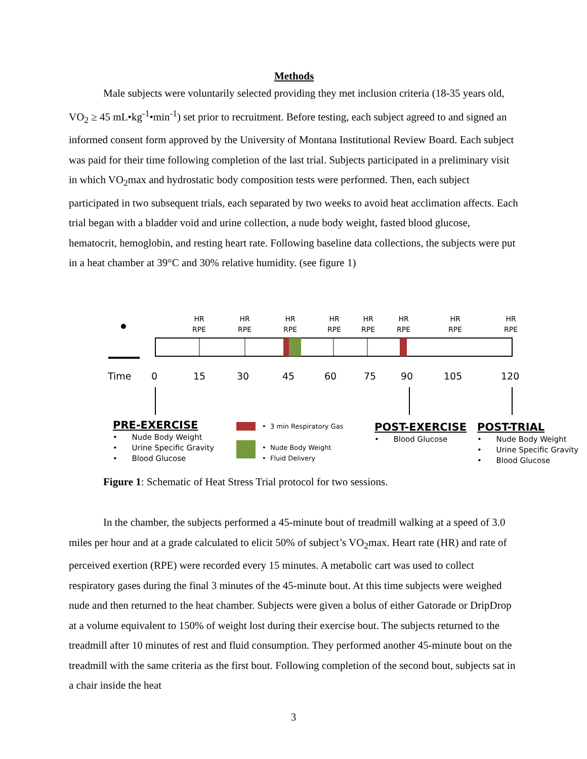Methods
Male subjects were voluntarily selected providing they met inclusion criteria (18-35 years old, VO<sub>2</sub> ≥ 45 mL•kg<sup>-1</sup>•min<sup>-1</sup>) set prior to recruitment. Before testing, each subject agreed to and signed an informed consent form approved by the University of Montana Institutional Review Board. Each subject was paid for their time following completion of the last trial. Subjects participated in a preliminary visit in which VO<sub>2</sub>max and hydrostatic body composition tests were performed. Then, each subject participated in two subsequent trials, each separated by two weeks to avoid heat acclimation affects. Each trial began with a bladder void and urine collection, a nude body weight, fasted blood glucose, hematocrit, hemoglobin, and resting heart rate. Following baseline data collections, the subjects were put in a heat chamber at 39°C and 30% relative humidity. (see figure 1)
HR
RPE
HR
RPE
HR
RPE
HR
RPE
HR
RPE
HR
RPE
HR
RPE
HR
RPE
Time 0 15 30 45 60 75 90 105 120
PRE-EXERCISE
• Nude Body Weight
• Urine Specific Gravity
• Blood Glucose
• 3 min Respiratory Gas
• Nude Body Weight
• Fluid Delivery
POST-EXERCISE
• Blood Glucose
POST-TRIAL
• Nude Body Weight
• Urine Specific Gravity
• Blood Glucose
Figure 1: Schematic of Heat Stress Trial protocol for two sessions.
In the chamber, the subjects performed a 45-minute bout of treadmill walking at a speed of 3.0 miles per hour and at a grade calculated to elicit 50% of subject’s VO<sub>2</sub>max. Heart rate (HR) and rate of perceived exertion (RPE) were recorded every 15 minutes. A metabolic cart was used to collect respiratory gases during the final 3 minutes of the 45-minute bout. At this time subjects were weighed nude and then returned to the heat chamber. Subjects were given a bolus of either Gatorade or DripDrop at a volume equivalent to 150% of weight lost during their exercise bout. The subjects returned to the treadmill after 10 minutes of rest and fluid consumption. They performed another 45-minute bout on the treadmill with the same criteria as the first bout. Following completion of the second bout, subjects sat in a chair inside the heat
3